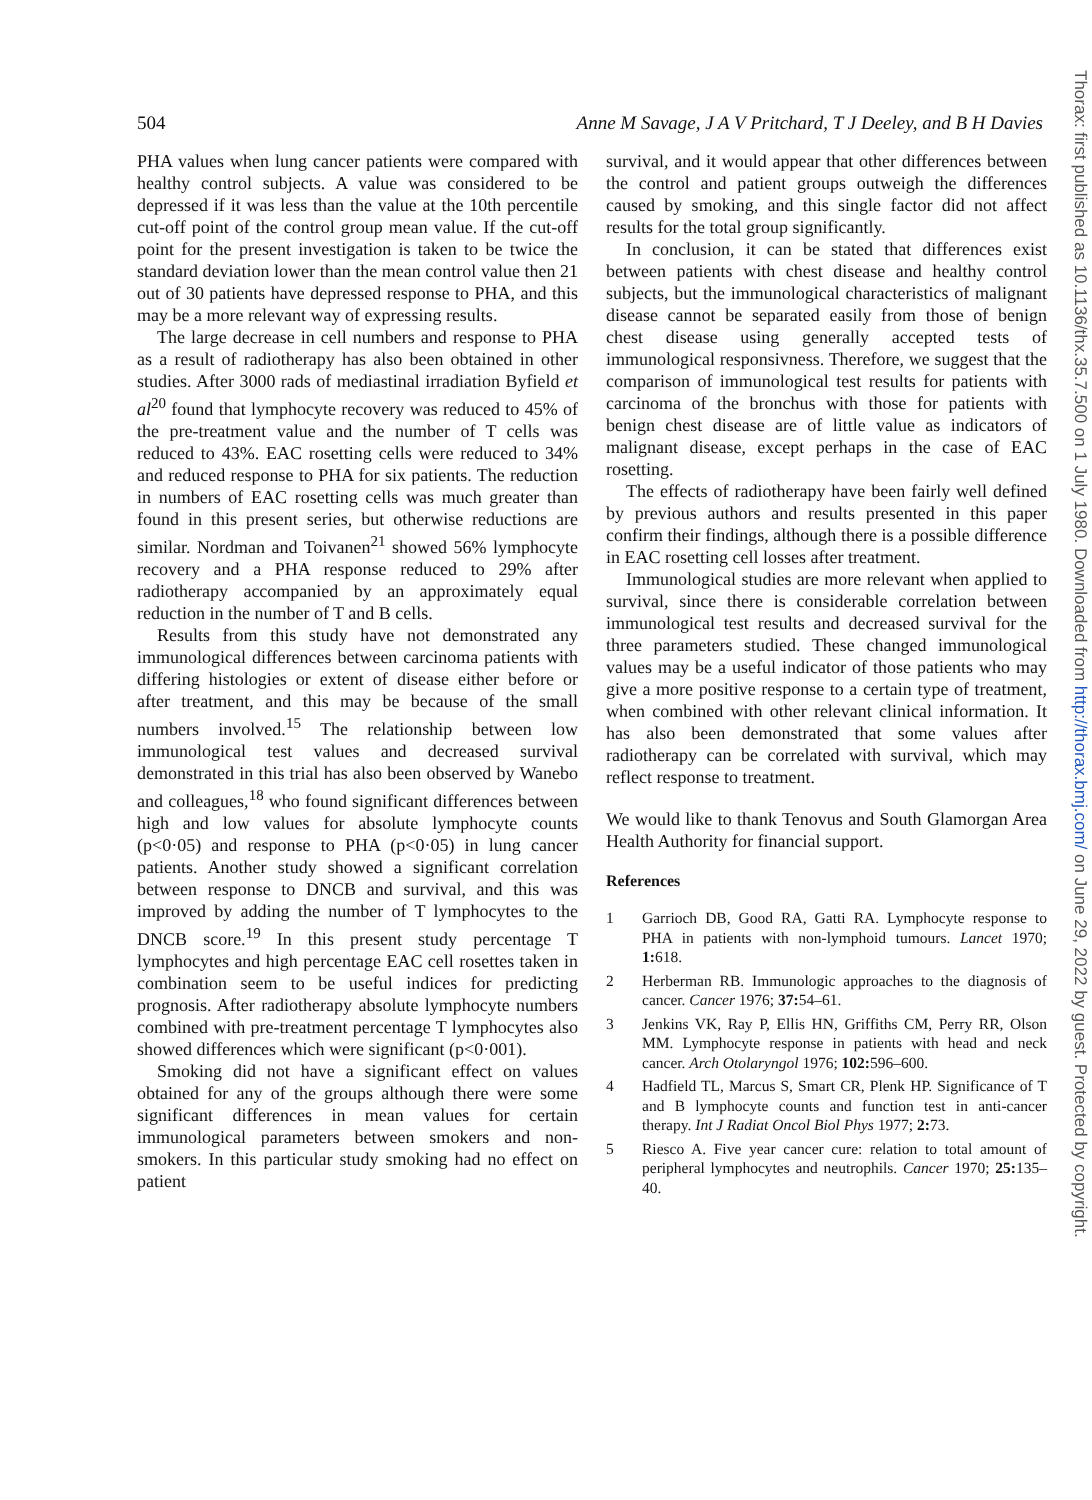504 Anne M Savage, J A V Pritchard, T J Deeley, and B H Davies
PHA values when lung cancer patients were compared with healthy control subjects. A value was considered to be depressed if it was less than the value at the 10th percentile cut-off point of the control group mean value. If the cut-off point for the present investigation is taken to be twice the standard deviation lower than the mean control value then 21 out of 30 patients have depressed response to PHA, and this may be a more relevant way of expressing results.
The large decrease in cell numbers and response to PHA as a result of radiotherapy has also been obtained in other studies. After 3000 rads of mediastinal irradiation Byfield et al<sup>20</sup> found that lymphocyte recovery was reduced to 45% of the pre-treatment value and the number of T cells was reduced to 43%. EAC rosetting cells were reduced to 34% and reduced response to PHA for six patients. The reduction in numbers of EAC rosetting cells was much greater than found in this present series, but otherwise reductions are similar. Nordman and Toivanen<sup>21</sup> showed 56% lymphocyte recovery and a PHA response reduced to 29% after radiotherapy accompanied by an approximately equal reduction in the number of T and B cells.
Results from this study have not demonstrated any immunological differences between carcinoma patients with differing histologies or extent of disease either before or after treatment, and this may be because of the small numbers involved.<sup>15</sup> The relationship between low immunological test values and decreased survival demonstrated in this trial has also been observed by Wanebo and colleagues,<sup>18</sup> who found significant differences between high and low values for absolute lymphocyte counts (p<0·05) and response to PHA (p<0·05) in lung cancer patients. Another study showed a significant correlation between response to DNCB and survival, and this was improved by adding the number of T lymphocytes to the DNCB score.<sup>19</sup> In this present study percentage T lymphocytes and high percentage EAC cell rosettes taken in combination seem to be useful indices for predicting prognosis. After radiotherapy absolute lymphocyte numbers combined with pre-treatment percentage T lymphocytes also showed differences which were significant (p<0·001).
Smoking did not have a significant effect on values obtained for any of the groups although there were some significant differences in mean values for certain immunological parameters between smokers and non-smokers. In this particular study smoking had no effect on patient
survival, and it would appear that other differences between the control and patient groups outweigh the differences caused by smoking, and this single factor did not affect results for the total group significantly.
In conclusion, it can be stated that differences exist between patients with chest disease and healthy control subjects, but the immunological characteristics of malignant disease cannot be separated easily from those of benign chest disease using generally accepted tests of immunological responsivness. Therefore, we suggest that the comparison of immunological test results for patients with carcinoma of the bronchus with those for patients with benign chest disease are of little value as indicators of malignant disease, except perhaps in the case of EAC rosetting.
The effects of radiotherapy have been fairly well defined by previous authors and results presented in this paper confirm their findings, although there is a possible difference in EAC rosetting cell losses after treatment.
Immunological studies are more relevant when applied to survival, since there is considerable correlation between immunological test results and decreased survival for the three parameters studied. These changed immunological values may be a useful indicator of those patients who may give a more positive response to a certain type of treatment, when combined with other relevant clinical information. It has also been demonstrated that some values after radiotherapy can be correlated with survival, which may reflect response to treatment.
We would like to thank Tenovus and South Glamorgan Area Health Authority for financial support.
References
1 Garrioch DB, Good RA, Gatti RA. Lymphocyte response to PHA in patients with non-lymphoid tumours. Lancet 1970; 1: 618.
2 Herberman RB. Immunologic approaches to the diagnosis of cancer. Cancer 1976; 37: 54–61.
3 Jenkins VK, Ray P, Ellis HN, Griffiths CM, Perry RR, Olson MM. Lymphocyte response in patients with head and neck cancer. Arch Otolaryngol 1976; 102: 596–600.
4 Hadfield TL, Marcus S, Smart CR, Plenk HP. Significance of T and B lymphocyte counts and function test in anti-cancer therapy. Int J Radiat Oncol Biol Phys 1977; 2: 73.
5 Riesco A. Five year cancer cure: relation to total amount of peripheral lymphocytes and neutrophils. Cancer 1970; 25: 135–40.
Thorax: first published as 10.1136/thx.35.7.500 on 1 July 1980. Downloaded from http://thorax.bmj.com/ on June 29, 2022 by guest. Protected by copyright.